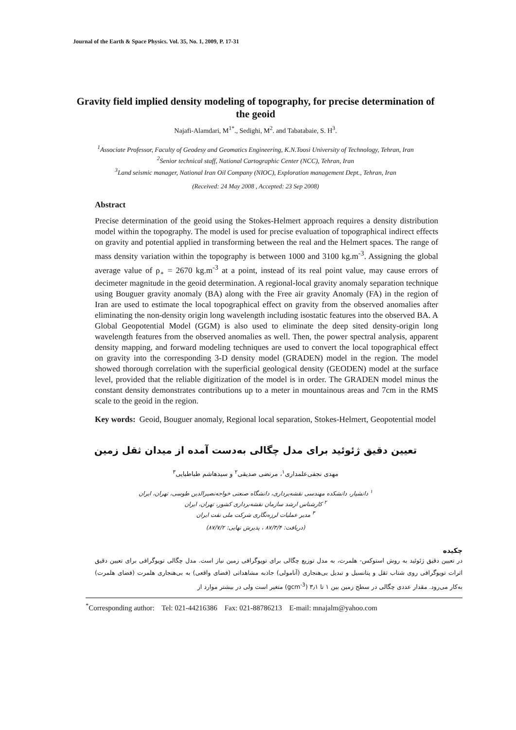Journal of the Earth & Space Physics. Vol. 35, No. 1, 2009, P. 17-31
Gravity field implied density modeling of topography, for precise determination of the geoid
Najafi-Alamdari, M<sup>1*</sup>., Sedighi, M<sup>2</sup>. and Tabatabaie, S. H<sup>3</sup>.
<sup>1</sup> Associate Professor, Faculty of Geodesy and Geomatics Engineering, K.N.Toosi University of Technology, Tehran, Iran
<sup>2</sup> Senior technical staff, National Cartographic Center (NCC), Tehran, Iran
<sup>3</sup> Land seismic manager, National Iran Oil Company (NIOC), Exploration management Dept., Tehran, Iran
(Received: 24 May 2008 , Accepted: 23 Sep 2008)
Abstract
Precise determination of the geoid using the Stokes-Helmert approach requires a density distribution model within the topography. The model is used for precise evaluation of topographical indirect effects on gravity and potential applied in transforming between the real and the Helmert spaces. The range of mass density variation within the topography is between 1000 and 3100 kg.m<sup>-3</sup>. Assigning the global average value of ρ<sub>∘</sub> = 2670 kg.m<sup>-3</sup> at a point, instead of its real point value, may cause errors of decimeter magnitude in the geoid determination. A regional-local gravity anomaly separation technique using Bouguer gravity anomaly (BA) along with the Free air gravity Anomaly (FA) in the region of Iran are used to estimate the local topographical effect on gravity from the observed anomalies after eliminating the non-density origin long wavelength including isostatic features into the observed BA. A Global Geopotential Model (GGM) is also used to eliminate the deep sited density-origin long wavelength features from the observed anomalies as well. Then, the power spectral analysis, apparent density mapping, and forward modeling techniques are used to convert the local topographical effect on gravity into the corresponding 3-D density model (GRADEN) model in the region. The model showed thorough correlation with the superficial geological density (GEODEN) model at the surface level, provided that the reliable digitization of the model is in order. The GRADEN model minus the constant density demonstrates contributions up to a meter in mountainous areas and 7cm in the RMS scale to the geoid in the region.
Key words: Geoid, Bouguer anomaly, Regional local separation, Stokes-Helmert, Geopotential model
تعیین دقیق ژئوئید برای مدل چگالی به‌دست آمده از میدان ثقل زمین
مهدی نجفی‌علمداری<sup>۱</sup>، مرتضی صدیقی<sup>۲</sup> و سیدهاشم طباطبایی<sup>۳</sup>
<sup>۱</sup> دانشیار، دانشکده مهندسی نقشه‌برداری، دانشگاه صنعتی خواجه‌نصیرالدین طوسی، تهران، ایران
<sup>۲</sup> کارشناس ارشد سازمان نقشه‌برداری کشور، تهران، ایران
<sup>۳</sup> مدیر عملیات لرزه‌نگاری شرکت ملی نفت ایران
(دریافت: ۸۷/۳/۴ ، پذیرش نهایی: ۸۷/۷/۲)
چکیده
در تعیین دقیق ژئوئید به روش استوکس- هلمرت، به مدل توزیع چگالی برای توپوگرافی زمین نیاز است. مدل چگالی توپوگرافی برای تعیین دقیق اثرات توپوگرافی روی شتاب ثقل و پتانسیل و تبدیل بی‌هنجاری (آنامولی) جاذبه مشاهداتی (فضای واقعی) به بی‌هنجاری هلمرت (فضای هلمرت) به‌کار می‌رود. مقدار عددی چگالی در سطح زمین بین ۱ تا ۳٫۱ (gcm<sup>-3</sup>) متغیر است ولی در بیشتر موارد از
<sup>*</sup> Corresponding author: Tel: 021-44216386 Fax: 021-88786213 E-mail: mnajalm@yahoo.com